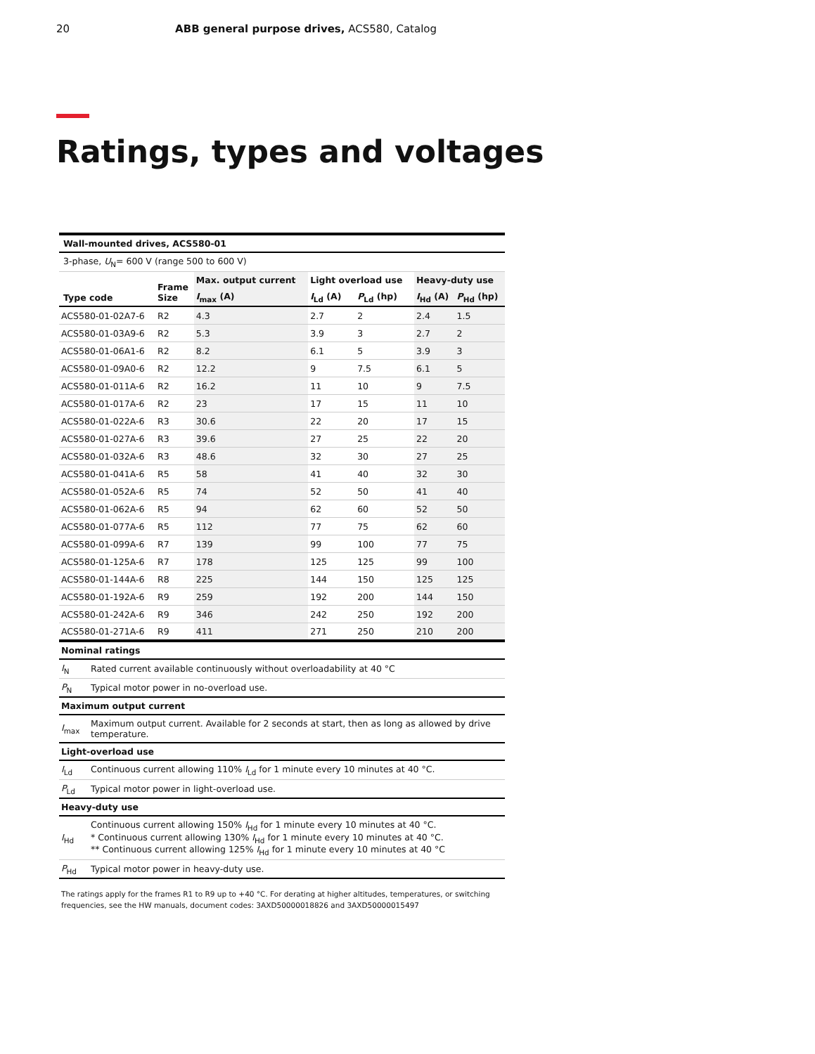20 ABB general purpose drives, ACS580, Catalog
Ratings, types and voltages
| Wall-mounted drives, ACS580-01 | | | | | | |
| --- | --- | --- | --- | --- | --- | --- |
| 3-phase, U<sub>N</sub>= 600 V (range 500 to 600 V) | | | | | | |
| Type code | Frame Size | Max. output current | Light overload use | | Heavy-duty use | |
| | | I<sub>max</sub> (A) | I<sub>Ld</sub> (A) | P<sub>Ld</sub> (hp) | I<sub>Hd</sub> (A) | P<sub>Hd</sub> (hp) |
| ACS580-01-02A7-6 | R2 | 4.3 | 2.7 | 2 | 2.4 | 1.5 |
| ACS580-01-03A9-6 | R2 | 5.3 | 3.9 | 3 | 2.7 | 2 |
| ACS580-01-06A1-6 | R2 | 8.2 | 6.1 | 5 | 3.9 | 3 |
| ACS580-01-09A0-6 | R2 | 12.2 | 9 | 7.5 | 6.1 | 5 |
| ACS580-01-011A-6 | R2 | 16.2 | 11 | 10 | 9 | 7.5 |
| ACS580-01-017A-6 | R2 | 23 | 17 | 15 | 11 | 10 |
| ACS580-01-022A-6 | R3 | 30.6 | 22 | 20 | 17 | 15 |
| ACS580-01-027A-6 | R3 | 39.6 | 27 | 25 | 22 | 20 |
| ACS580-01-032A-6 | R3 | 48.6 | 32 | 30 | 27 | 25 |
| ACS580-01-041A-6 | R5 | 58 | 41 | 40 | 32 | 30 |
| ACS580-01-052A-6 | R5 | 74 | 52 | 50 | 41 | 40 |
| ACS580-01-062A-6 | R5 | 94 | 62 | 60 | 52 | 50 |
| ACS580-01-077A-6 | R5 | 112 | 77 | 75 | 62 | 60 |
| ACS580-01-099A-6 | R7 | 139 | 99 | 100 | 77 | 75 |
| ACS580-01-125A-6 | R7 | 178 | 125 | 125 | 99 | 100 |
| ACS580-01-144A-6 | R8 | 225 | 144 | 150 | 125 | 125 |
| ACS580-01-192A-6 | R9 | 259 | 192 | 200 | 144 | 150 |
| ACS580-01-242A-6 | R9 | 346 | 242 | 250 | 192 | 200 |
| ACS580-01-271A-6 | R9 | 411 | 271 | 250 | 210 | 200 |
| Nominal ratings | |
| --- | --- |
| I<sub>N</sub> | Rated current available continuously without overloadability at 40 °C |
| P<sub>N</sub> | Typical motor power in no-overload use. |
| Maximum output current | |
| I<sub>max</sub> | Maximum output current. Available for 2 seconds at start, then as long as allowed by drive temperature. |
| Light-overload use | |
| I<sub>Ld</sub> | Continuous current allowing 110% I<sub>Ld</sub> for 1 minute every 10 minutes at 40 °C. |
| P<sub>Ld</sub> | Typical motor power in light-overload use. |
| Heavy-duty use | |
| I<sub>Hd</sub> | Continuous current allowing 150% I<sub>Hd</sub> for 1 minute every 10 minutes at 40 °C. * Continuous current allowing 130% I<sub>Hd</sub> for 1 minute every 10 minutes at 40 °C. ** Continuous current allowing 125% I<sub>Hd</sub> for 1 minute every 10 minutes at 40 °C |
| P<sub>Hd</sub> | Typical motor power in heavy-duty use. |
The ratings apply for the frames R1 to R9 up to +40 °C. For derating at higher altitudes, temperatures, or switching frequencies, see the HW manuals, document codes: 3AXD50000018826 and 3AXD50000015497